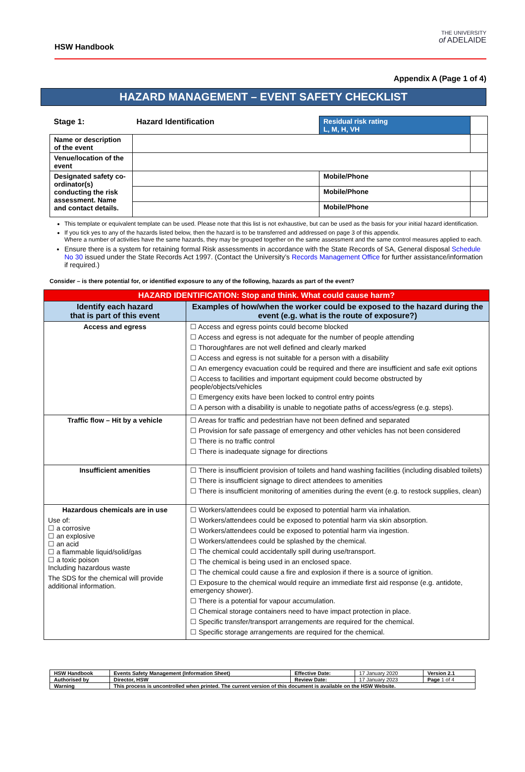HSW Handbook
THE UNIVERSITY
of ADELAIDE
Appendix A (Page 1 of 4)
HAZARD MANAGEMENT – EVENT SAFETY CHECKLIST
| Stage 1: | Hazard Identification | Residual risk rating L, M, H, VH | |
| Name or description of the event | | | |
| Venue/location of the event | | | |
| Designated safety co-ordinator(s) conducting the risk assessment. Name and contact details. | | Mobile/Phone | |
| | | Mobile/Phone | |
| | | Mobile/Phone | |
This template or equivalent template can be used. Please note that this list is not exhaustive, but can be used as the basis for your initial hazard identification.
If you tick yes to any of the hazards listed below, then the hazard is to be transferred and addressed on page 3 of this appendix.
Where a number of activities have the same hazards, they may be grouped together on the same assessment and the same control measures applied to each.
Ensure there is a system for retaining formal Risk assessments in accordance with the State Records of SA, General disposal Schedule No 30 issued under the State Records Act 1997. (Contact the University’s Records Management Office for further assistance/information if required.)
Consider – is there potential for, or identified exposure to any of the following, hazards as part of the event?
| HAZARD IDENTIFICATION: Stop and think. What could cause harm? | |
| --- | --- |
| Identify each hazard that is part of this event | Examples of how/when the worker could be exposed to the hazard during the event (e.g. what is the route of exposure?) |
| Access and egress | ☐ Access and egress points could become blocked ☐ Access and egress is not adequate for the number of people attending ☐ Thoroughfares are not well defined and clearly marked ☐ Access and egress is not suitable for a person with a disability ☐ An emergency evacuation could be required and there are insufficient and safe exit options ☐ Access to facilities and important equipment could become obstructed by people/objects/vehicles ☐ Emergency exits have been locked to control entry points ☐ A person with a disability is unable to negotiate paths of access/egress (e.g. steps). |
| Traffic flow – Hit by a vehicle | ☐ Areas for traffic and pedestrian have not been defined and separated ☐ Provision for safe passage of emergency and other vehicles has not been considered ☐ There is no traffic control ☐ There is inadequate signage for directions |
| Insufficient amenities | ☐ There is insufficient provision of toilets and hand washing facilities (including disabled toilets) ☐ There is insufficient signage to direct attendees to amenities ☐ There is insufficient monitoring of amenities during the event (e.g. to restock supplies, clean) |
| Hazardous chemicals are in use Use of: ☐ a corrosive ☐ an explosive ☐ an acid ☐ a flammable liquid/solid/gas ☐ a toxic poison Including hazardous waste The SDS for the chemical will provide additional information. | ☐ Workers/attendees could be exposed to potential harm via inhalation. ☐ Workers/attendees could be exposed to potential harm via skin absorption. ☐ Workers/attendees could be exposed to potential harm via ingestion. ☐ Workers/attendees could be splashed by the chemical. ☐ The chemical could accidentally spill during use/transport. ☐ The chemical is being used in an enclosed space. ☐ The chemical could cause a fire and explosion if there is a source of ignition. ☐ Exposure to the chemical would require an immediate first aid response (e.g. antidote, emergency shower). ☐ There is a potential for vapour accumulation. ☐ Chemical storage containers need to have impact protection in place. ☐ Specific transfer/transport arrangements are required for the chemical. ☐ Specific storage arrangements are required for the chemical. |
| HSW Handbook | Events Safety Management (Information Sheet) | Effective Date: | 17 January 2020 | Version 2.1 |
| Authorised by | Director, HSW | Review Date: | 17 January 2023 | Page 1 of 4 |
| Warning | This process is uncontrolled when printed. The current version of this document is available on the HSW Website. | | | |